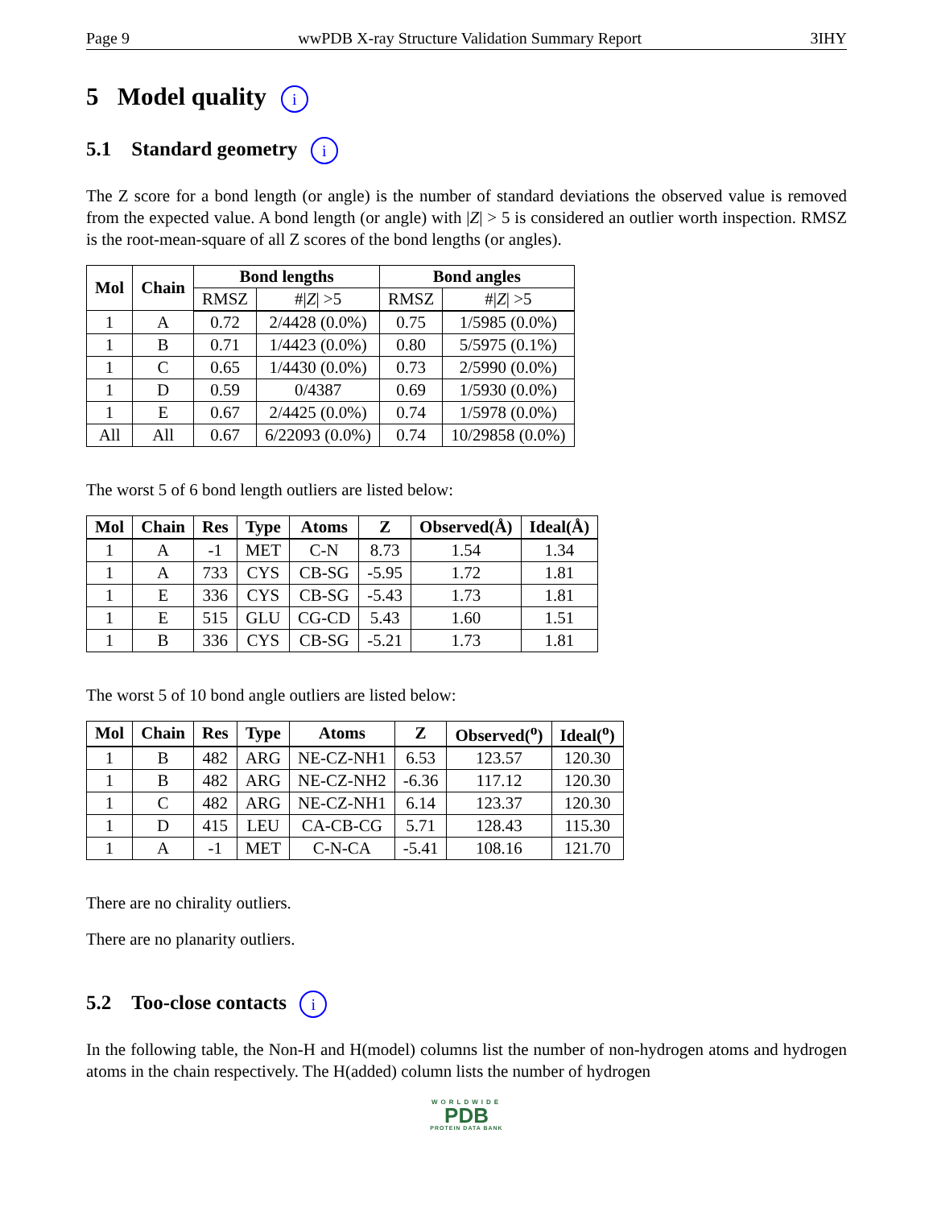Page 9 wwPDB X-ray Structure Validation Summary Report 3IHY
5 Model quality i
5.1 Standard geometry i
The Z score for a bond length (or angle) is the number of standard deviations the observed value is removed from the expected value. A bond length (or angle) with |Z| > 5 is considered an outlier worth inspection. RMSZ is the root-mean-square of all Z scores of the bond lengths (or angles).
| Mol | Chain | Bond lengths | | Bond angles | |
| --- | --- | --- | --- | --- | --- |
| | | RMSZ | #/ Z / >5 | RMSZ | #/ Z / >5 |
| 1 | A | 0.72 | 2/4428 (0.0%) | 0.75 | 1/5985 (0.0%) |
| 1 | B | 0.71 | 1/4423 (0.0%) | 0.80 | 5/5975 (0.1%) |
| 1 | C | 0.65 | 1/4430 (0.0%) | 0.73 | 2/5990 (0.0%) |
| 1 | D | 0.59 | 0/4387 | 0.69 | 1/5930 (0.0%) |
| 1 | E | 0.67 | 2/4425 (0.0%) | 0.74 | 1/5978 (0.0%) |
| All | All | 0.67 | 6/22093 (0.0%) | 0.74 | 10/29858 (0.0%) |
The worst 5 of 6 bond length outliers are listed below:
| Mol | Chain | Res | Type | Atoms | Z | Observed(Å) | Ideal(Å) |
| --- | --- | --- | --- | --- | --- | --- | --- |
| 1 | A | -1 | MET | C-N | 8.73 | 1.54 | 1.34 |
| 1 | A | 733 | CYS | CB-SG | -5.95 | 1.72 | 1.81 |
| 1 | E | 336 | CYS | CB-SG | -5.43 | 1.73 | 1.81 |
| 1 | E | 515 | GLU | CG-CD | 5.43 | 1.60 | 1.51 |
| 1 | B | 336 | CYS | CB-SG | -5.21 | 1.73 | 1.81 |
The worst 5 of 10 bond angle outliers are listed below:
| Mol | Chain | Res | Type | Atoms | Z | Observed(<sup>o</sup>) | Ideal(<sup>o</sup>) |
| --- | --- | --- | --- | --- | --- | --- | --- |
| 1 | B | 482 | ARG | NE-CZ-NH1 | 6.53 | 123.57 | 120.30 |
| 1 | B | 482 | ARG | NE-CZ-NH2 | -6.36 | 117.12 | 120.30 |
| 1 | C | 482 | ARG | NE-CZ-NH1 | 6.14 | 123.37 | 120.30 |
| 1 | D | 415 | LEU | CA-CB-CG | 5.71 | 128.43 | 115.30 |
| 1 | A | -1 | MET | C-N-CA | -5.41 | 108.16 | 121.70 |
There are no chirality outliers.
There are no planarity outliers.
5.2 Too-close contacts i
In the following table, the Non-H and H(model) columns list the number of non-hydrogen atoms and hydrogen atoms in the chain respectively. The H(added) column lists the number of hydrogen
WORLDWIDE
PDB
PROTEIN DATA BANK